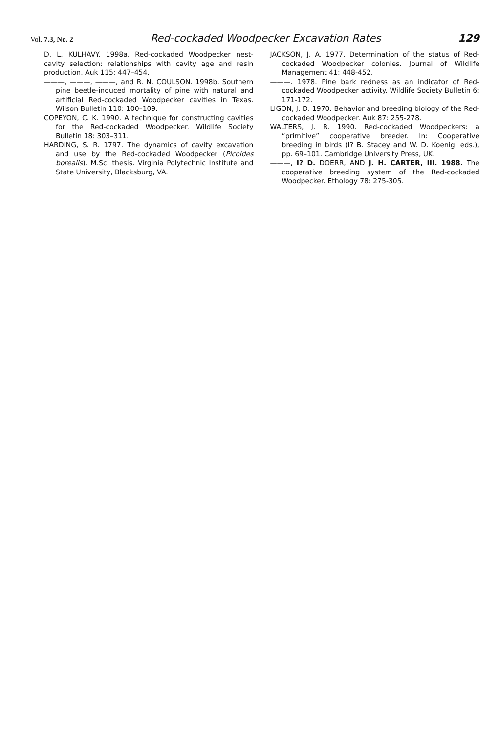Vol. 7.3, No. 2 Red-cockaded Woodpecker Excavation Rates 129
D. L. KULHAVY. 1998a. Red-cockaded Woodpecker nest-cavity selection: relationships with cavity age and resin production. Auk 115: 447–454.
———, ———, ———, and R. N. COULSON. 1998b. Southern pine beetle-induced mortality of pine with natural and artificial Red-cockaded Woodpecker cavities in Texas. Wilson Bulletin 110: 100–109.
COPEYON, C. K. 1990. A technique for constructing cavities for the Red-cockaded Woodpecker. Wildlife Society Bulletin 18: 303–311.
HARDING, S. R. 1797. The dynamics of cavity excavation and use by the Red-cockaded Woodpecker (Picoides borealis). M.Sc. thesis. Virginia Polytechnic Institute and State University, Blacksburg, VA.
JACKSON, J. A. 1977. Determination of the status of Red-cockaded Woodpecker colonies. Journal of Wildlife Management 41: 448-452.
———. 1978. Pine bark redness as an indicator of Red-cockaded Woodpecker activity. Wildlife Society Bulletin 6: 171-172.
LIGON, J. D. 1970. Behavior and breeding biology of the Red-cockaded Woodpecker. Auk 87: 255-278.
WALTERS, J. R. 1990. Red-cockaded Woodpeckers: a “primitive” cooperative breeder. In: Cooperative breeding in birds (I? B. Stacey and W. D. Koenig, eds.), pp. 69–101. Cambridge University Press, UK.
———, I? D. DOERR, AND J. H. CARTER, III. 1988. The cooperative breeding system of the Red-cockaded Woodpecker. Ethology 78: 275-305.